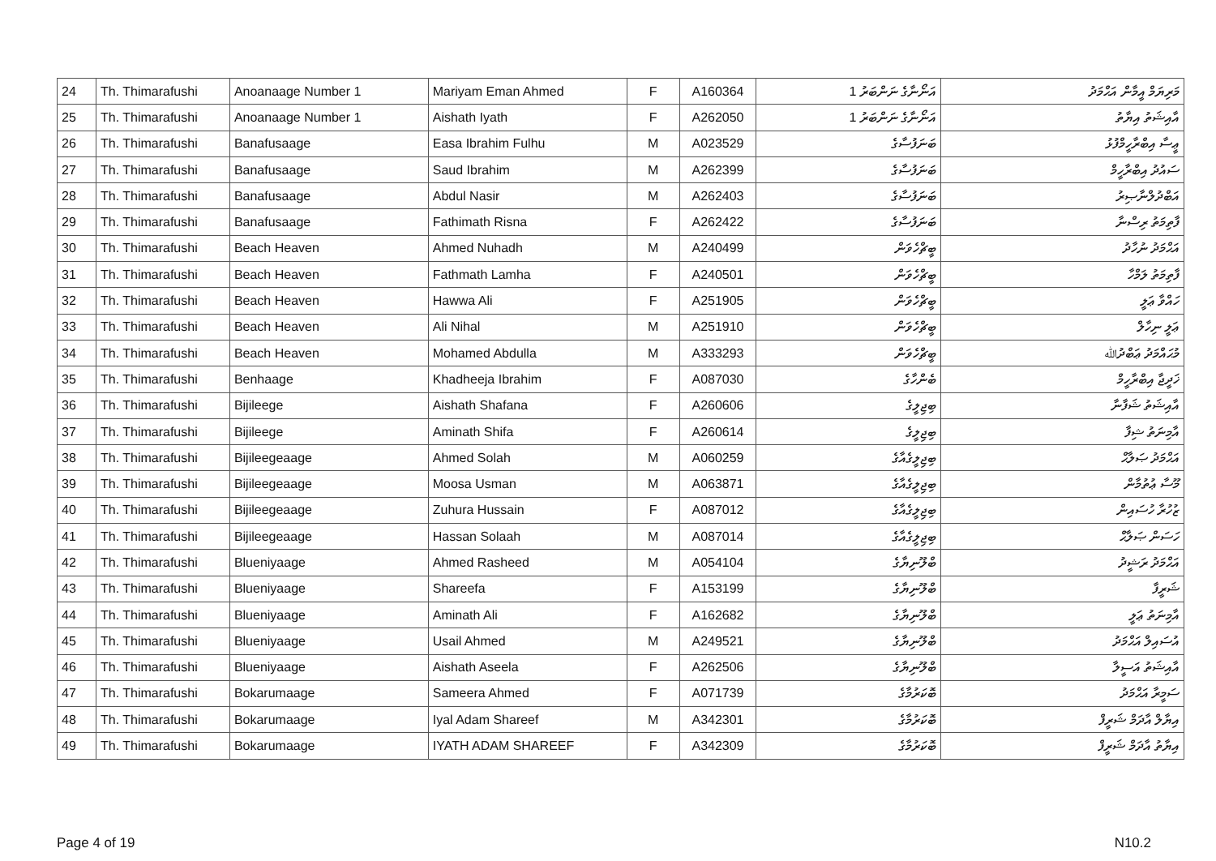| 24 | Th. Thimarafushi | Anoanaage Number 1 | Mariyam Eman Ahmed | F | A160364 | އަނޯނާގެ ނަންބަރު 1 | މަރިޔަމް އީމާން އަޙްމަދު |
| 25 | Th. Thimarafushi | Anoanaage Number 1 | Aishath Iyath | F | A262050 | އަނޯނާގެ ނަންބަރު 1 | އާއިޝަތު އިޔާތު |
| 26 | Th. Thimarafushi | Banafusaage | Easa Ibrahim Fulhu | M | A023529 | ބަނަފުސާގެ | ޢީސާ އިބްރާހީމްފުޅު |
| 27 | Th. Thimarafushi | Banafusaage | Saud Ibrahim | M | A262399 | ބަނަފުސާގެ | ސައުދު އިބްރާހީމް |
| 28 | Th. Thimarafushi | Banafusaage | Abdul Nasir | M | A262403 | ބަނަފުސާގެ | އަބްދުލްނާޞިރު |
| 29 | Th. Thimarafushi | Banafusaage | Fathimath Risna | F | A262422 | ބަނަފުސާގެ | ފާތިމަތު ރިސްނާ |
| 30 | Th. Thimarafushi | Beach Heaven | Ahmed Nuhadh | M | A240499 | ބީޗްހެވަން | އަޙްމަދު ނުހާދު |
| 31 | Th. Thimarafushi | Beach Heaven | Fathmath Lamha | F | A240501 | ބީޗްހެވަން | ފާތިމަތު ލަމްހާ |
| 32 | Th. Thimarafushi | Beach Heaven | Hawwa Ali | F | A251905 | ބީޗްހެވަން | ހައްވާ ޢަލީ |
| 33 | Th. Thimarafushi | Beach Heaven | Ali Nihal | M | A251910 | ބީޗްހެވަން | ޢަލީ ނިހާލް |
| 34 | Th. Thimarafushi | Beach Heaven | Mohamed Abdulla | M | A333293 | ބީޗްހެވަން | މުޙައްމަދު ޢަބްދުﷲ |
| 35 | Th. Thimarafushi | Benhaage | Khadheeja Ibrahim | F | A087030 | ބެންހާގެ | ޚަދީޖާ އިބްރާހީމް |
| 36 | Th. Thimarafushi | Bijileege | Aishath Shafana | F | A260606 | ބިޖިލީގެ | އާއިޝަތު ޝަފާނާ |
| 37 | Th. Thimarafushi | Bijileege | Aminath Shifa | F | A260614 | ބިޖިލީގެ | އާމިނަތު ޝިފާ |
| 38 | Th. Thimarafushi | Bijileegeaage | Ahmed Solah | M | A060259 | ބިޖިލީގެއާގެ | އަޙްމަދު ޞަލާޙް |
| 39 | Th. Thimarafushi | Bijileegeaage | Moosa Usman | M | A063871 | ބިޖިލީގެއާގެ | މޫސާ ޢުތުމާން |
| 40 | Th. Thimarafushi | Bijileegeaage | Zuhura Hussain | F | A087012 | ބިޖިލީގެއާގެ | ޒުހުރާ ހުސައިން |
| 41 | Th. Thimarafushi | Bijileegeaage | Hassan Solaah | M | A087014 | ބިޖިލީގެއާގެ | ހަސަން ޞަލާޙް |
| 42 | Th. Thimarafushi | Blueniyaage | Ahmed Rasheed | M | A054104 | ބްލޫނިޔާގެ | އަޙްމަދު ރަޝީދު |
| 43 | Th. Thimarafushi | Blueniyaage | Shareefa | F | A153199 | ބްލޫނިޔާގެ | ޝަރީފާ |
| 44 | Th. Thimarafushi | Blueniyaage | Aminath Ali | F | A162682 | ބްލޫނިޔާގެ | އާމިނަތު ޢަލީ |
| 45 | Th. Thimarafushi | Blueniyaage | Usail Ahmed | M | A249521 | ބްލޫނިޔާގެ | އުސައިލް އަޙްމަދު |
| 46 | Th. Thimarafushi | Blueniyaage | Aishath Aseela | F | A262506 | ބްލޫނިޔާގެ | އާއިޝަތު އަސީލާ |
| 47 | Th. Thimarafushi | Bokarumaage | Sameera Ahmed | F | A071739 | ބޮކަރުމާގެ | ސަމީރާ އަޙްމަދު |
| 48 | Th. Thimarafushi | Bokarumaage | Iyal Adam Shareef | M | A342301 | ބޮކަރުމާގެ | އިޔާލް އާދަމް ޝަރީފް |
| 49 | Th. Thimarafushi | Bokarumaage | IYATH ADAM SHAREEF | F | A342309 | ބޮކަރުމާގެ | އިޔާތު އާދަމް ޝަރީފް |
Page 4 of 19 N10.2